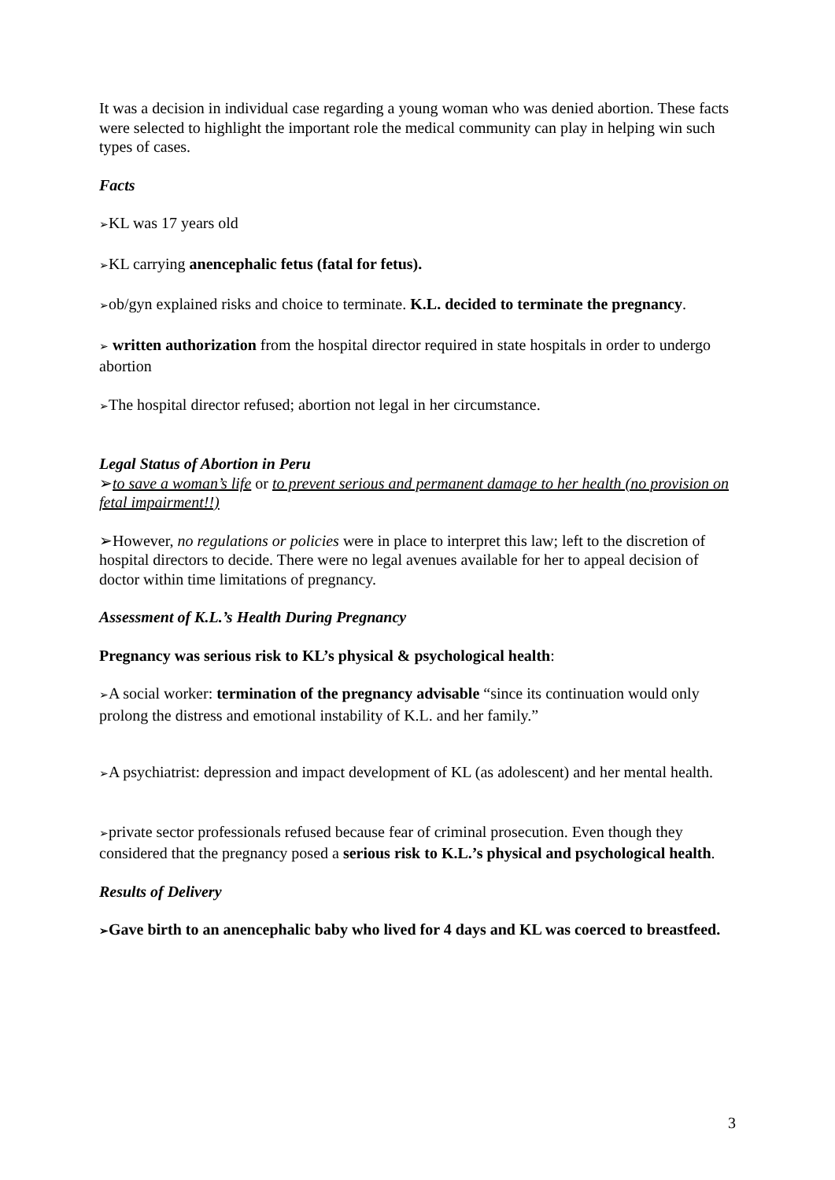It was a decision in individual case regarding a young woman who was denied abortion. These facts were selected to highlight the important role the medical community can play in helping win such types of cases.
Facts
➢KL was 17 years old
➢KL carrying anencephalic fetus (fatal for fetus).
➢ob/gyn explained risks and choice to terminate. K.L. decided to terminate the pregnancy.
➢ written authorization from the hospital director required in state hospitals in order to undergo abortion
➢The hospital director refused; abortion not legal in her circumstance.
Legal Status of Abortion in Peru
➢to save a woman’s life or to prevent serious and permanent damage to her health (no provision on fetal impairment!!)
➢However, no regulations or policies were in place to interpret this law; left to the discretion of hospital directors to decide. There were no legal avenues available for her to appeal decision of doctor within time limitations of pregnancy.
Assessment of K.L.’s Health During Pregnancy
Pregnancy was serious risk to KL’s physical & psychological health:
➢A social worker: termination of the pregnancy advisable “since its continuation would only prolong the distress and emotional instability of K.L. and her family.”
➢A psychiatrist: depression and impact development of KL (as adolescent) and her mental health.
➢private sector professionals refused because fear of criminal prosecution. Even though they considered that the pregnancy posed a serious risk to K.L.’s physical and psychological health.
Results of Delivery
➢Gave birth to an anencephalic baby who lived for 4 days and KL was coerced to breastfeed.
3